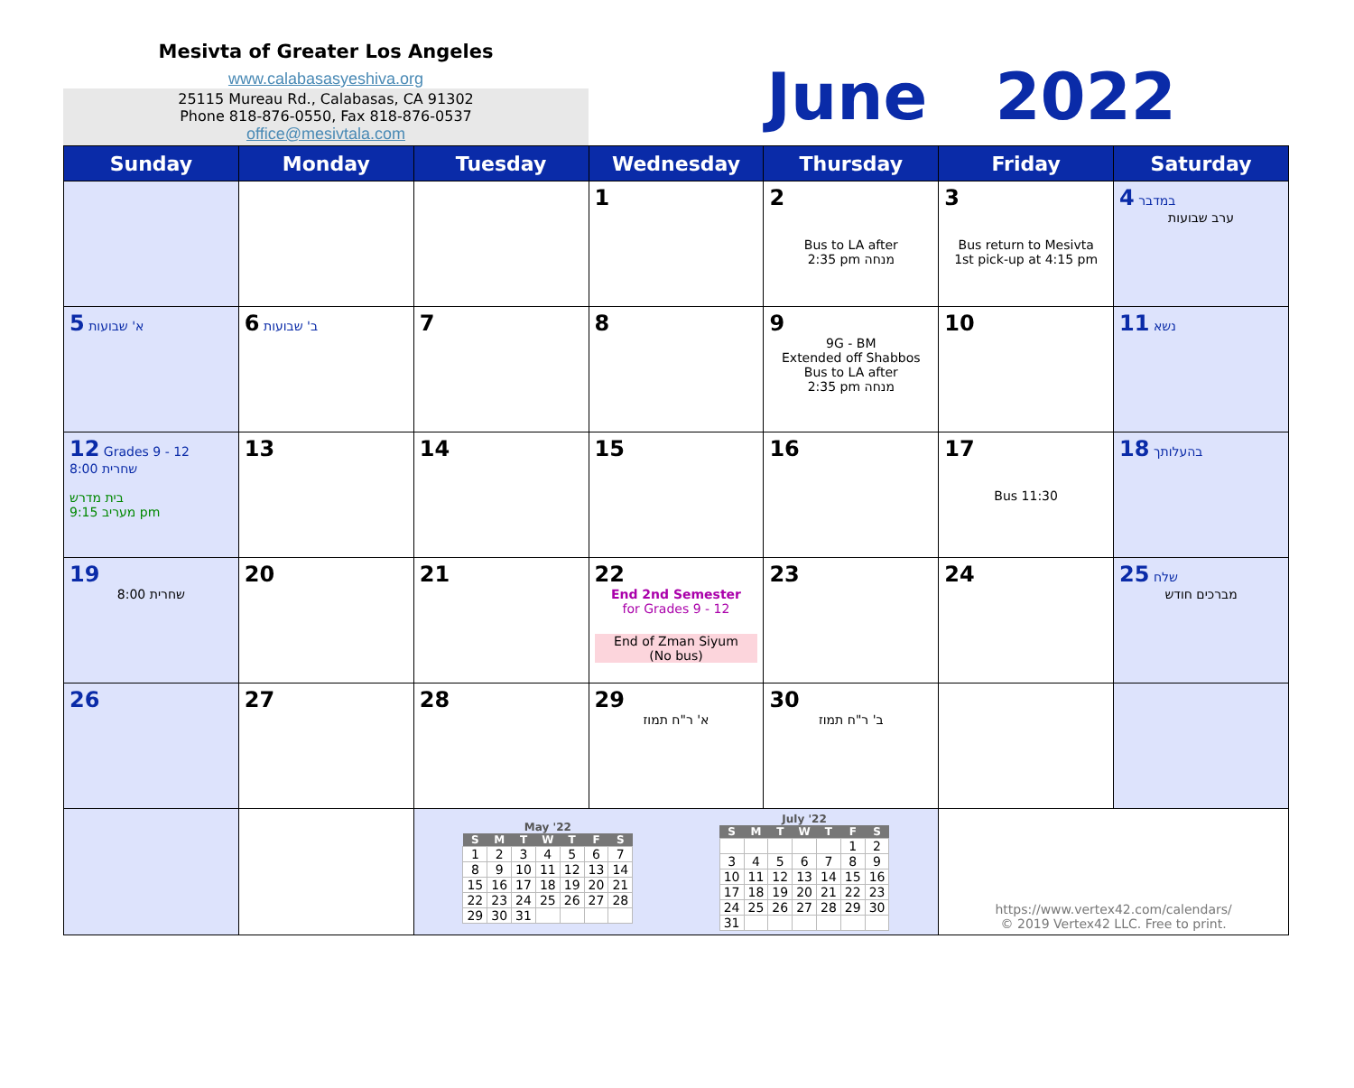Mesivta of Greater Los Angeles
www.calabasasyeshiva.org
25115 Mureau Rd., Calabasas, CA 91302
Phone 818-876-0550, Fax 818-876-0537
office@mesivtala.com
June 2022
| Sunday | Monday | Tuesday | Wednesday | Thursday | Friday | Saturday |
| --- | --- | --- | --- | --- | --- | --- |
| | | | 1 | 2 Bus to LA after 2:35 pm מנחה | 3 Bus return to Mesivta 1st pick-up at 4:15 pm | 4 במדבר ערב שבועות |
| 5 א' שבועות | 6 ב' שבועות | 7 | 8 | 9 9G - BM Extended off Shabbos Bus to LA after 2:35 pm מנחה | 10 | 11 נשא |
| 12 Grades 9 - 12 שחרית 8:00 בית מדרש מעריב 9:15 pm | 13 | 14 | 15 | 16 | 17 Bus 11:30 | 18 בהעלותך |
| 19 שחרית 8:00 | 20 | 21 | 22 End 2nd Semester for Grades 9 - 12 End of Zman Siyum (No bus) | 23 | 24 | 25 שלח מברכים חודש |
| 26 | 27 | 28 | 29 א' ר"ח תמוז | 30 ב' ר"ח תמוז | | |
| | | / May '22 / / / / / / / / --- / --- / --- / --- / --- / --- / --- / / S / M / T / W / T / F / S / / 1 / 2 / 3 / 4 / 5 / 6 / 7 / / 8 / 9 / 10 / 11 / 12 / 13 / 14 / / 15 / 16 / 17 / 18 / 19 / 20 / 21 / / 22 / 23 / 24 / 25 / 26 / 27 / 28 / / 29 / 30 / 31 / / / / / / July '22 / / / / / / / / --- / --- / --- / --- / --- / --- / --- / / S / M / T / W / T / F / S / / / / / / / 1 / 2 / / 3 / 4 / 5 / 6 / 7 / 8 / 9 / / 10 / 11 / 12 / 13 / 14 / 15 / 16 / / 17 / 18 / 19 / 20 / 21 / 22 / 23 / / 24 / 25 / 26 / 27 / 28 / 29 / 30 / / 31 / / / / / / / | | | https://www.vertex42.com/calendars/ © 2019 Vertex42 LLC. Free to print. | |